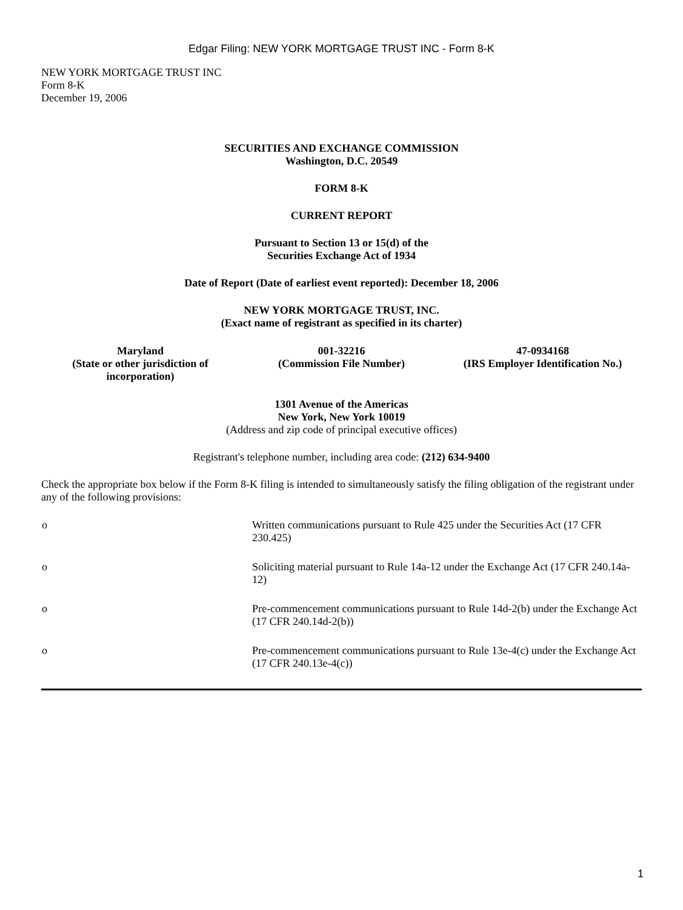Edgar Filing: NEW YORK MORTGAGE TRUST INC - Form 8-K
NEW YORK MORTGAGE TRUST INC
Form 8-K
December 19, 2006
SECURITIES AND EXCHANGE COMMISSION
Washington, D.C. 20549
FORM 8-K
CURRENT REPORT
Pursuant to Section 13 or 15(d) of the
Securities Exchange Act of 1934
Date of Report (Date of earliest event reported): December 18, 2006
NEW YORK MORTGAGE TRUST, INC.
(Exact name of registrant as specified in its charter)
| Maryland (State or other jurisdiction of incorporation) | 001-32216 (Commission File Number) | 47-0934168 (IRS Employer Identification No.) |
1301 Avenue of the Americas
New York, New York 10019
(Address and zip code of principal executive offices)
Registrant's telephone number, including area code: (212) 634-9400
Check the appropriate box below if the Form 8-K filing is intended to simultaneously satisfy the filing obligation of the registrant under any of the following provisions:
| o | Written communications pursuant to Rule 425 under the Securities Act (17 CFR 230.425) |
| o | Soliciting material pursuant to Rule 14a-12 under the Exchange Act (17 CFR 240.14a-12) |
| o | Pre-commencement communications pursuant to Rule 14d-2(b) under the Exchange Act (17 CFR 240.14d-2(b)) |
| o | Pre-commencement communications pursuant to Rule 13e-4(c) under the Exchange Act (17 CFR 240.13e-4(c)) |
1